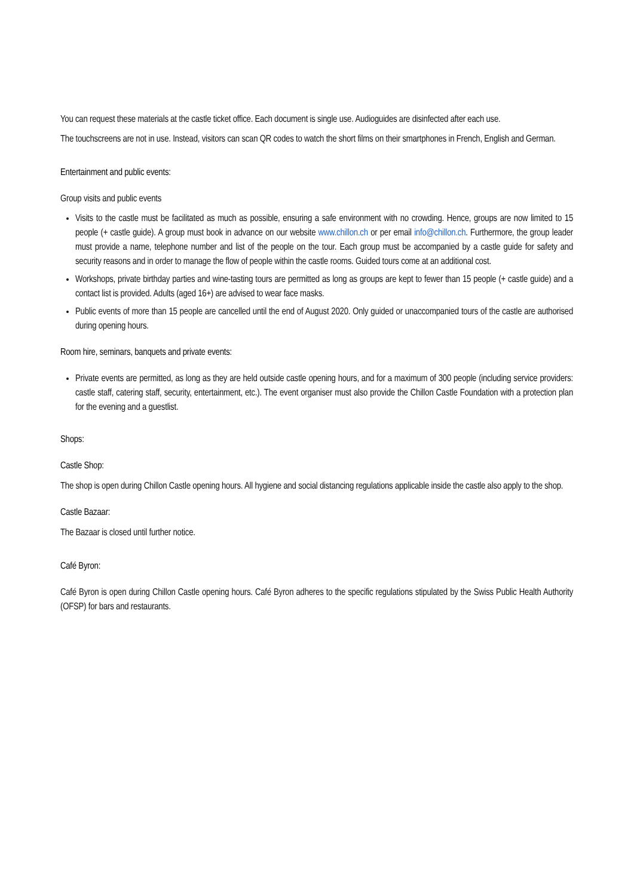You can request these materials at the castle ticket office. Each document is single use. Audioguides are disinfected after each use.
The touchscreens are not in use. Instead, visitors can scan QR codes to watch the short films on their smartphones in French, English and German.
Entertainment and public events:
Group visits and public events
Visits to the castle must be facilitated as much as possible, ensuring a safe environment with no crowding. Hence, groups are now limited to 15 people (+ castle guide). A group must book in advance on our website www.chillon.ch or per email info@chillon.ch. Furthermore, the group leader must provide a name, telephone number and list of the people on the tour. Each group must be accompanied by a castle guide for safety and security reasons and in order to manage the flow of people within the castle rooms. Guided tours come at an additional cost.
Workshops, private birthday parties and wine-tasting tours are permitted as long as groups are kept to fewer than 15 people (+ castle guide) and a contact list is provided. Adults (aged 16+) are advised to wear face masks.
Public events of more than 15 people are cancelled until the end of August 2020. Only guided or unaccompanied tours of the castle are authorised during opening hours.
Room hire, seminars, banquets and private events:
Private events are permitted, as long as they are held outside castle opening hours, and for a maximum of 300 people (including service providers: castle staff, catering staff, security, entertainment, etc.). The event organiser must also provide the Chillon Castle Foundation with a protection plan for the evening and a guestlist.
Shops:
Castle Shop:
The shop is open during Chillon Castle opening hours. All hygiene and social distancing regulations applicable inside the castle also apply to the shop.
Castle Bazaar:
The Bazaar is closed until further notice.
Café Byron:
Café Byron is open during Chillon Castle opening hours. Café Byron adheres to the specific regulations stipulated by the Swiss Public Health Authority (OFSP) for bars and restaurants.